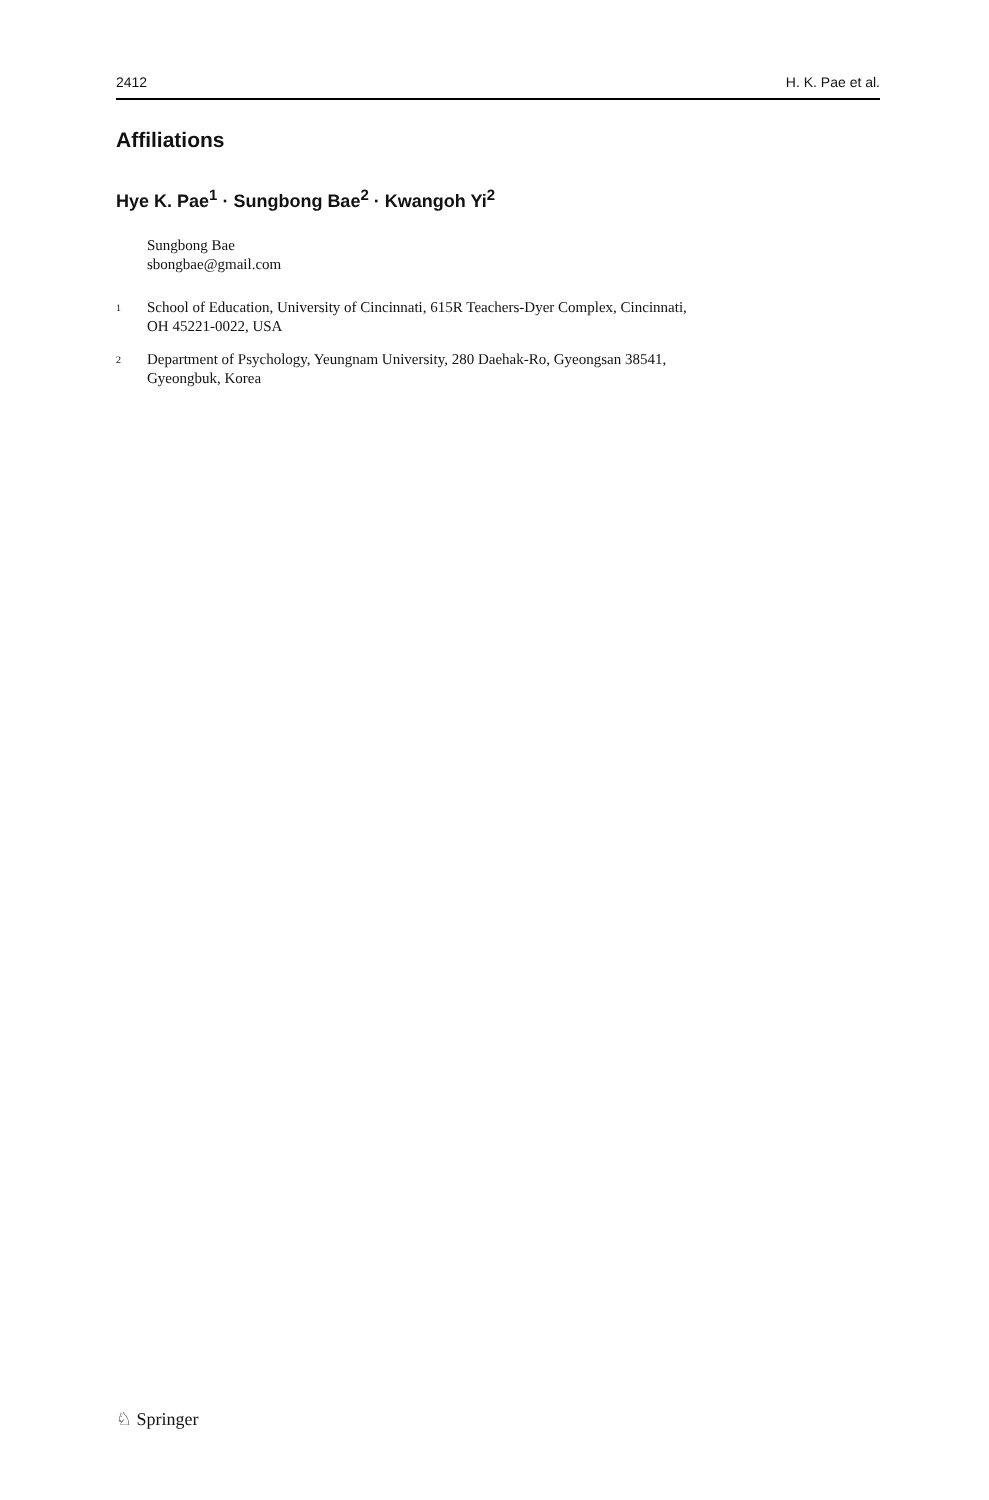2412 H. K. Pae et al.
Affiliations
Hye K. Pae<sup>1</sup> · Sungbong Bae<sup>2</sup> · Kwangoh Yi<sup>2</sup>
Sungbong Bae
sbongbae@gmail.com
<sup>1</sup> School of Education, University of Cincinnati, 615R Teachers-Dyer Complex, Cincinnati,
OH 45221-0022, USA
<sup>2</sup> Department of Psychology, Yeungnam University, 280 Daehak-Ro, Gyeongsan 38541,
Gyeongbuk, Korea
♘ Springer